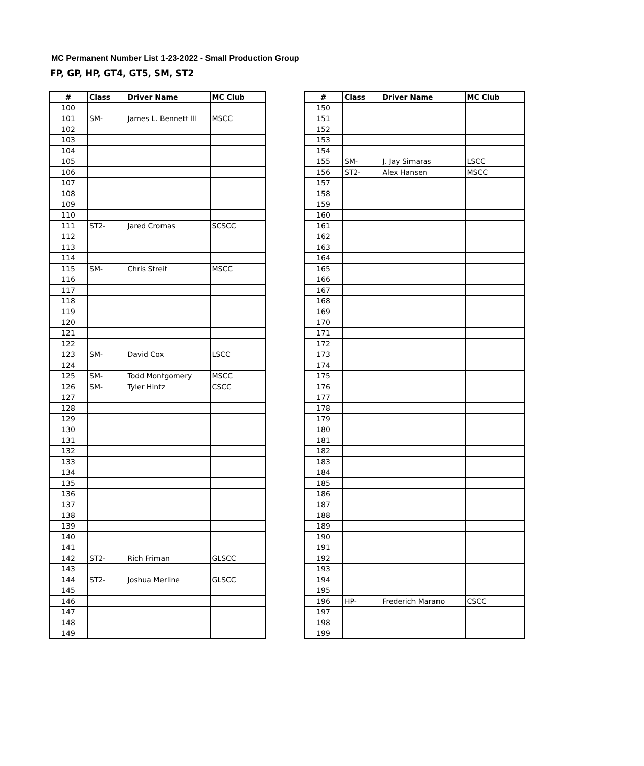MC Permanent Number List 1-23-2022 - Small Production Group
FP, GP, HP, GT4, GT5, SM, ST2
| # | Class | Driver Name | MC Club |
| --- | --- | --- | --- |
| 100 | | | |
| 101 | SM- | James L. Bennett III | MSCC |
| 102 | | | |
| 103 | | | |
| 104 | | | |
| 105 | | | |
| 106 | | | |
| 107 | | | |
| 108 | | | |
| 109 | | | |
| 110 | | | |
| 111 | ST2- | Jared Cromas | SCSCC |
| 112 | | | |
| 113 | | | |
| 114 | | | |
| 115 | SM- | Chris Streit | MSCC |
| 116 | | | |
| 117 | | | |
| 118 | | | |
| 119 | | | |
| 120 | | | |
| 121 | | | |
| 122 | | | |
| 123 | SM- | David Cox | LSCC |
| 124 | | | |
| 125 | SM- | Todd Montgomery | MSCC |
| 126 | SM- | Tyler Hintz | CSCC |
| 127 | | | |
| 128 | | | |
| 129 | | | |
| 130 | | | |
| 131 | | | |
| 132 | | | |
| 133 | | | |
| 134 | | | |
| 135 | | | |
| 136 | | | |
| 137 | | | |
| 138 | | | |
| 139 | | | |
| 140 | | | |
| 141 | | | |
| 142 | ST2- | Rich Friman | GLSCC |
| 143 | | | |
| 144 | ST2- | Joshua Merline | GLSCC |
| 145 | | | |
| 146 | | | |
| 147 | | | |
| 148 | | | |
| 149 | | | |
| # | Class | Driver Name | MC Club |
| --- | --- | --- | --- |
| 150 | | | |
| 151 | | | |
| 152 | | | |
| 153 | | | |
| 154 | | | |
| 155 | SM- | J. Jay Simaras | LSCC |
| 156 | ST2- | Alex Hansen | MSCC |
| 157 | | | |
| 158 | | | |
| 159 | | | |
| 160 | | | |
| 161 | | | |
| 162 | | | |
| 163 | | | |
| 164 | | | |
| 165 | | | |
| 166 | | | |
| 167 | | | |
| 168 | | | |
| 169 | | | |
| 170 | | | |
| 171 | | | |
| 172 | | | |
| 173 | | | |
| 174 | | | |
| 175 | | | |
| 176 | | | |
| 177 | | | |
| 178 | | | |
| 179 | | | |
| 180 | | | |
| 181 | | | |
| 182 | | | |
| 183 | | | |
| 184 | | | |
| 185 | | | |
| 186 | | | |
| 187 | | | |
| 188 | | | |
| 189 | | | |
| 190 | | | |
| 191 | | | |
| 192 | | | |
| 193 | | | |
| 194 | | | |
| 195 | | | |
| 196 | HP- | Frederich Marano | CSCC |
| 197 | | | |
| 198 | | | |
| 199 | | | |